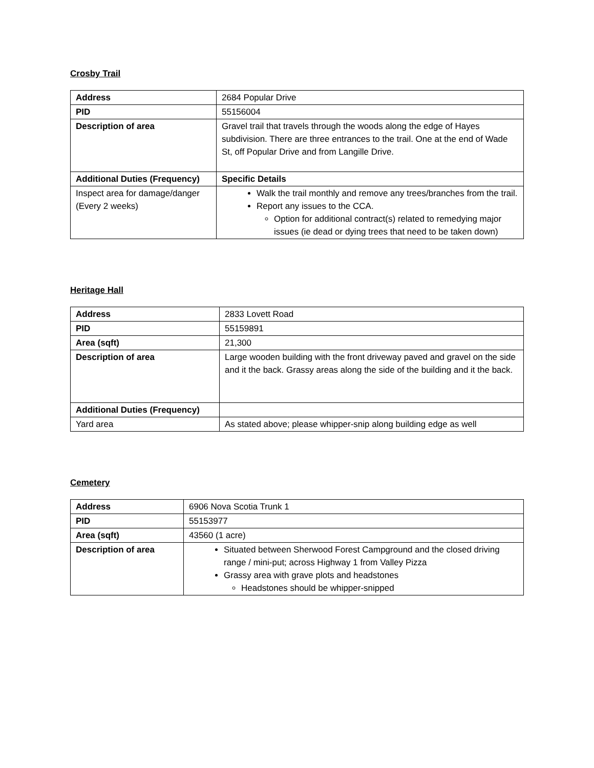Crosby Trail
| Address | 2684 Popular Drive |
| PID | 55156004 |
| Description of area | Gravel trail that travels through the woods along the edge of Hayes subdivision. There are three entrances to the trail. One at the end of Wade St, off Popular Drive and from Langille Drive. |
| Additional Duties (Frequency) | Specific Details |
| Inspect area for damage/danger (Every 2 weeks) | Walk the trail monthly and remove any trees/branches from the trail. Report any issues to the CCA. Option for additional contract(s) related to remedying major issues (ie dead or dying trees that need to be taken down) |
Heritage Hall
| Address | 2833 Lovett Road |
| PID | 55159891 |
| Area (sqft) | 21,300 |
| Description of area | Large wooden building with the front driveway paved and gravel on the side and it the back. Grassy areas along the side of the building and it the back. |
| Additional Duties (Frequency) | |
| Yard area | As stated above; please whipper-snip along building edge as well |
Cemetery
| Address | 6906 Nova Scotia Trunk 1 |
| PID | 55153977 |
| Area (sqft) | 43560 (1 acre) |
| Description of area | Situated between Sherwood Forest Campground and the closed driving range / mini-put; across Highway 1 from Valley Pizza Grassy area with grave plots and headstones Headstones should be whipper-snipped |